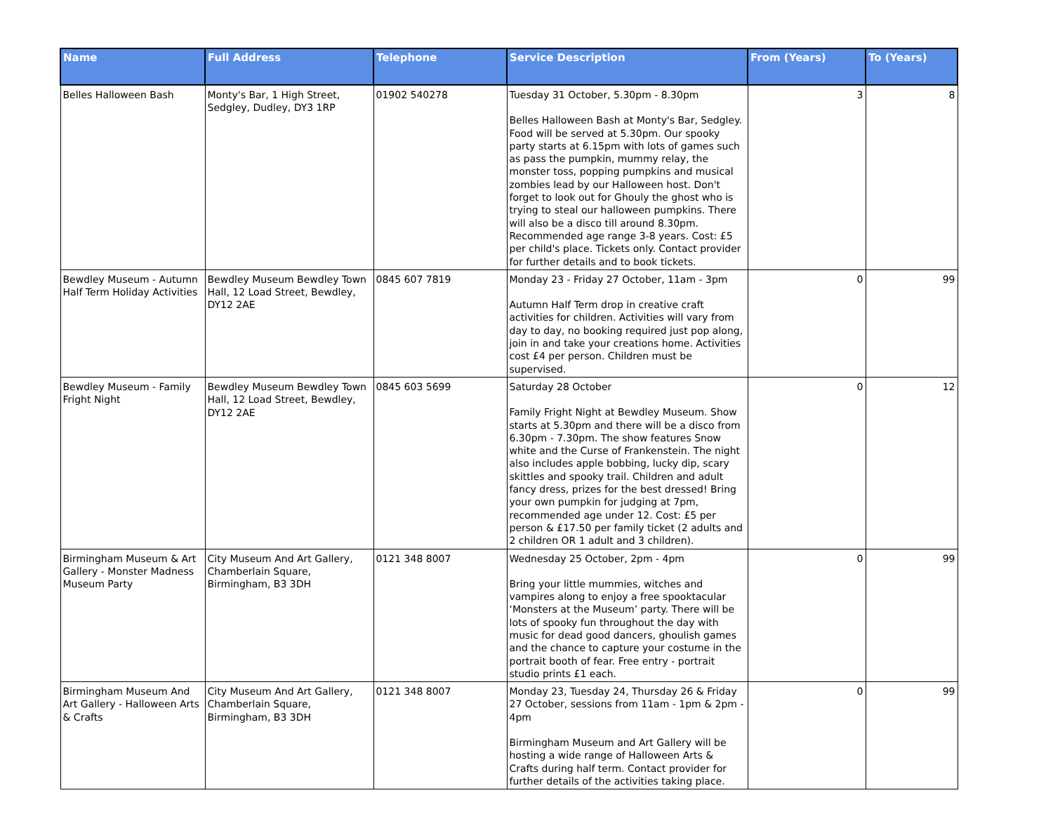| Name | Full Address | Telephone | Service Description | From (Years) | To (Years) |
| --- | --- | --- | --- | --- | --- |
| Belles Halloween Bash | Monty's Bar, 1 High Street, Sedgley, Dudley, DY3 1RP | 01902 540278 | Tuesday 31 October, 5.30pm - 8.30pm Belles Halloween Bash at Monty's Bar, Sedgley. Food will be served at 5.30pm. Our spooky party starts at 6.15pm with lots of games such as pass the pumpkin, mummy relay, the monster toss, popping pumpkins and musical zombies lead by our Halloween host. Don't forget to look out for Ghouly the ghost who is trying to steal our halloween pumpkins. There will also be a disco till around 8.30pm. Recommended age range 3-8 years. Cost: £5 per child's place. Tickets only. Contact provider for further details and to book tickets. | 3 | 8 |
| Bewdley Museum - Autumn Half Term Holiday Activities | Bewdley Museum Bewdley Town Hall, 12 Load Street, Bewdley, DY12 2AE | 0845 607 7819 | Monday 23 - Friday 27 October, 11am - 3pm Autumn Half Term drop in creative craft activities for children. Activities will vary from day to day, no booking required just pop along, join in and take your creations home. Activities cost £4 per person. Children must be supervised. | 0 | 99 |
| Bewdley Museum - Family Fright Night | Bewdley Museum Bewdley Town Hall, 12 Load Street, Bewdley, DY12 2AE | 0845 603 5699 | Saturday 28 October Family Fright Night at Bewdley Museum. Show starts at 5.30pm and there will be a disco from 6.30pm - 7.30pm. The show features Snow white and the Curse of Frankenstein. The night also includes apple bobbing, lucky dip, scary skittles and spooky trail. Children and adult fancy dress, prizes for the best dressed! Bring your own pumpkin for judging at 7pm, recommended age under 12. Cost: £5 per person & £17.50 per family ticket (2 adults and 2 children OR 1 adult and 3 children). | 0 | 12 |
| Birmingham Museum & Art Gallery - Monster Madness Museum Party | City Museum And Art Gallery, Chamberlain Square, Birmingham, B3 3DH | 0121 348 8007 | Wednesday 25 October, 2pm - 4pm Bring your little mummies, witches and vampires along to enjoy a free spooktacular ‘Monsters at the Museum’ party. There will be lots of spooky fun throughout the day with music for dead good dancers, ghoulish games and the chance to capture your costume in the portrait booth of fear. Free entry - portrait studio prints £1 each. | 0 | 99 |
| Birmingham Museum And Art Gallery - Halloween Arts & Crafts | City Museum And Art Gallery, Chamberlain Square, Birmingham, B3 3DH | 0121 348 8007 | Monday 23, Tuesday 24, Thursday 26 & Friday 27 October, sessions from 11am - 1pm & 2pm - 4pm Birmingham Museum and Art Gallery will be hosting a wide range of Halloween Arts & Crafts during half term. Contact provider for further details of the activities taking place. | 0 | 99 |